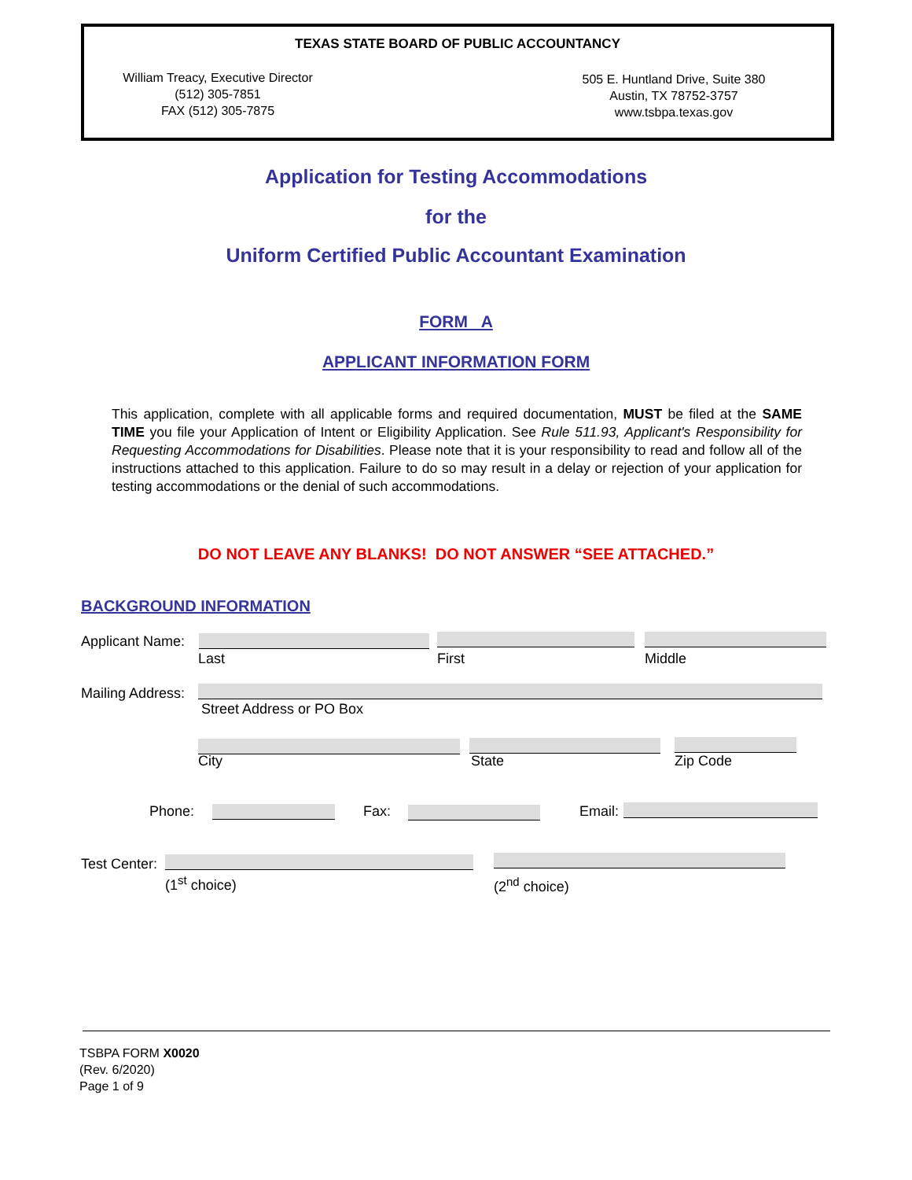TEXAS STATE BOARD OF PUBLIC ACCOUNTANCY
William Treacy, Executive Director
(512) 305-7851
FAX (512) 305-7875
505 E. Huntland Drive, Suite 380
Austin, TX 78752-3757
www.tsbpa.texas.gov
Application for Testing Accommodations
for the
Uniform Certified Public Accountant Examination
FORM A
APPLICANT INFORMATION FORM
This application, complete with all applicable forms and required documentation, MUST be filed at the SAME TIME you file your Application of Intent or Eligibility Application. See Rule 511.93, Applicant's Responsibility for Requesting Accommodations for Disabilities. Please note that it is your responsibility to read and follow all of the instructions attached to this application. Failure to do so may result in a delay or rejection of your application for testing accommodations or the denial of such accommodations.
DO NOT LEAVE ANY BLANKS! DO NOT ANSWER “SEE ATTACHED.”
BACKGROUND INFORMATION
Applicant Name:
Last First Middle
Mailing Address:
Street Address or PO Box
City State Zip Code
Phone: Fax: Email:
Test Center:
(1<sup>st</sup> choice) (2<sup>nd</sup> choice)
TSBPA FORM X0020
(Rev. 6/2020)
Page 1 of 9